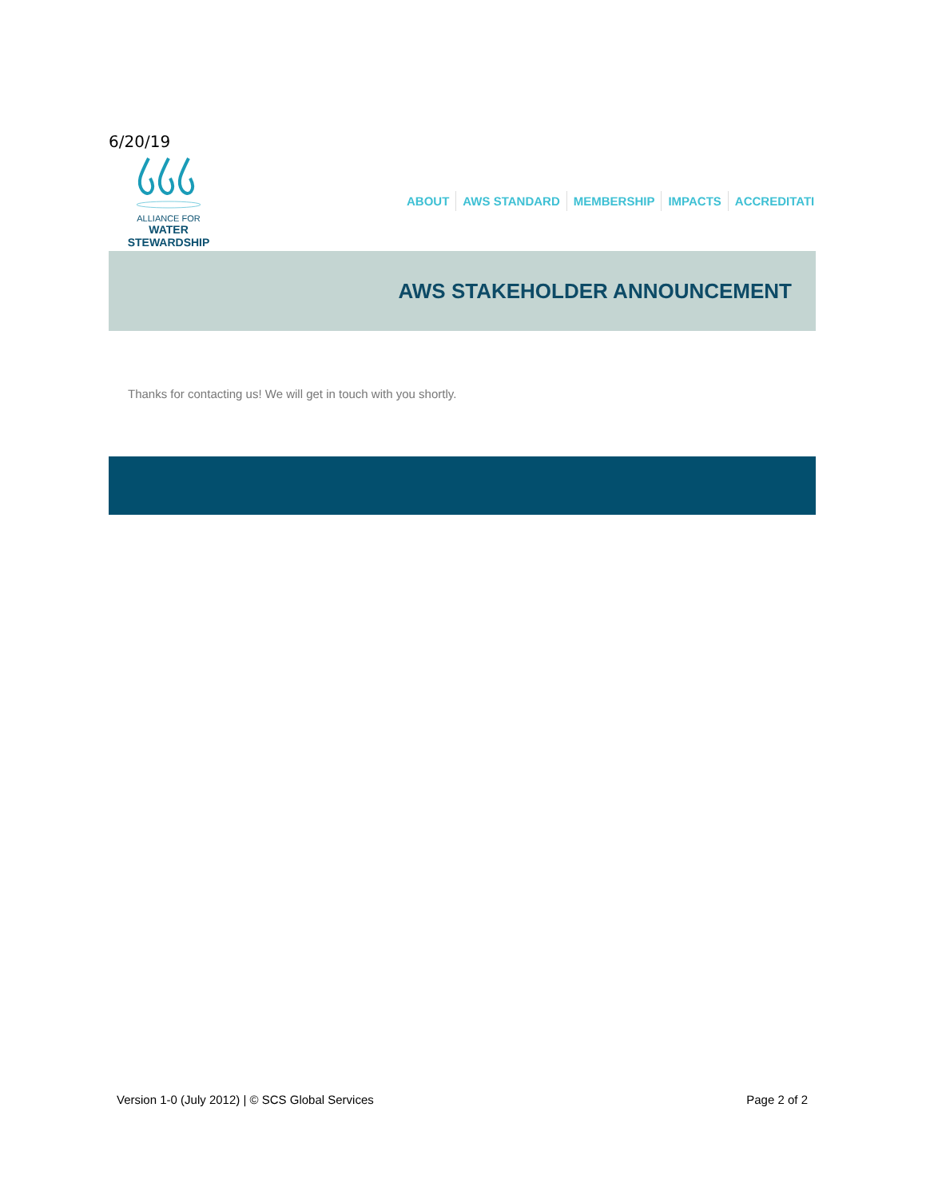6/20/19
ALLIANCE FOR
WATER STEWARDSHIP
ABOUT AWS STANDARD MEMBERSHIP IMPACTS ACCREDITATI
AWS STAKEHOLDER ANNOUNCEMENT
Thanks for contacting us! We will get in touch with you shortly.
Version 1-0 (July 2012) | © SCS Global Services Page 2 of 2